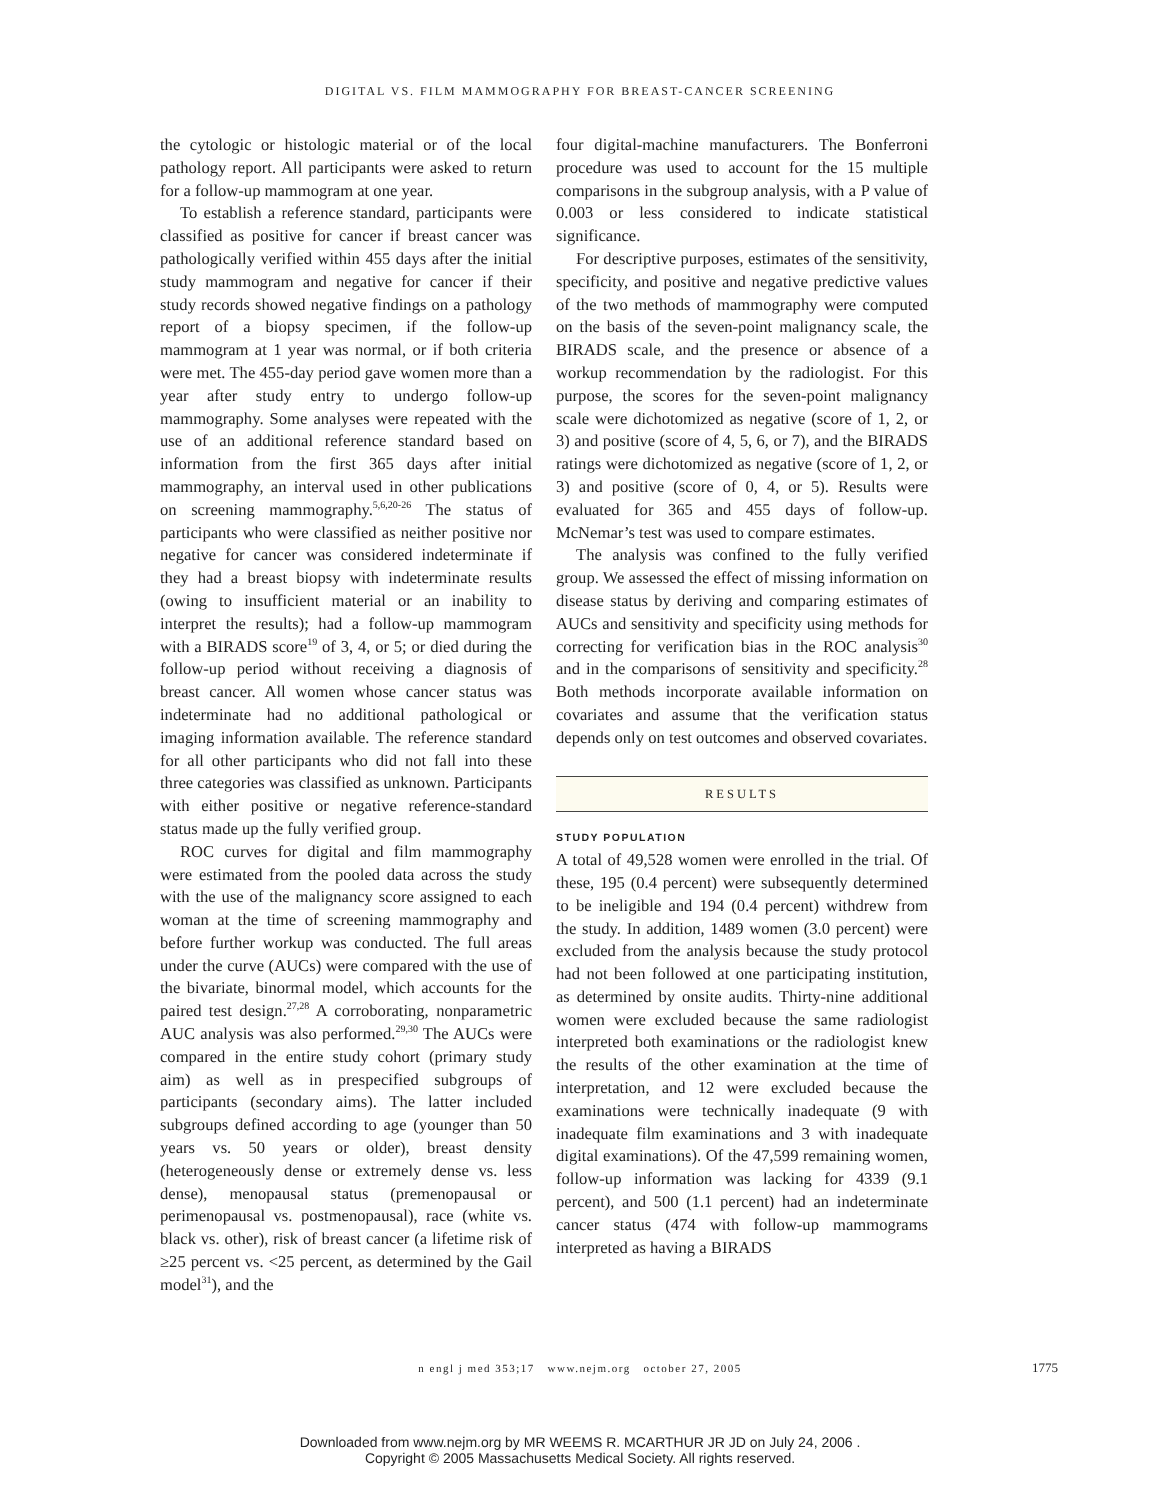DIGITAL VS. FILM MAMMOGRAPHY FOR BREAST-CANCER SCREENING
the cytologic or histologic material or of the local pathology report. All participants were asked to return for a follow-up mammogram at one year.
To establish a reference standard, participants were classified as positive for cancer if breast cancer was pathologically verified within 455 days after the initial study mammogram and negative for cancer if their study records showed negative findings on a pathology report of a biopsy specimen, if the follow-up mammogram at 1 year was normal, or if both criteria were met. The 455-day period gave women more than a year after study entry to undergo follow-up mammography. Some analyses were repeated with the use of an additional reference standard based on information from the first 365 days after initial mammography, an interval used in other publications on screening mammography.<sup>5,6,20-26</sup> The status of participants who were classified as neither positive nor negative for cancer was considered indeterminate if they had a breast biopsy with indeterminate results (owing to insufficient material or an inability to interpret the results); had a follow-up mammogram with a BIRADS score<sup>19</sup> of 3, 4, or 5; or died during the follow-up period without receiving a diagnosis of breast cancer. All women whose cancer status was indeterminate had no additional pathological or imaging information available. The reference standard for all other participants who did not fall into these three categories was classified as unknown. Participants with either positive or negative reference-standard status made up the fully verified group.
ROC curves for digital and film mammography were estimated from the pooled data across the study with the use of the malignancy score assigned to each woman at the time of screening mammography and before further workup was conducted. The full areas under the curve (AUCs) were compared with the use of the bivariate, binormal model, which accounts for the paired test design.<sup>27,28</sup> A corroborating, nonparametric AUC analysis was also performed.<sup>29,30</sup> The AUCs were compared in the entire study cohort (primary study aim) as well as in prespecified subgroups of participants (secondary aims). The latter included subgroups defined according to age (younger than 50 years vs. 50 years or older), breast density (heterogeneously dense or extremely dense vs. less dense), menopausal status (premenopausal or perimenopausal vs. postmenopausal), race (white vs. black vs. other), risk of breast cancer (a lifetime risk of ≥25 percent vs. <25 percent, as determined by the Gail model<sup>31</sup>), and the
four digital-machine manufacturers. The Bonferroni procedure was used to account for the 15 multiple comparisons in the subgroup analysis, with a P value of 0.003 or less considered to indicate statistical significance.
For descriptive purposes, estimates of the sensitivity, specificity, and positive and negative predictive values of the two methods of mammography were computed on the basis of the seven-point malignancy scale, the BIRADS scale, and the presence or absence of a workup recommendation by the radiologist. For this purpose, the scores for the seven-point malignancy scale were dichotomized as negative (score of 1, 2, or 3) and positive (score of 4, 5, 6, or 7), and the BIRADS ratings were dichotomized as negative (score of 1, 2, or 3) and positive (score of 0, 4, or 5). Results were evaluated for 365 and 455 days of follow-up. McNemar’s test was used to compare estimates.
The analysis was confined to the fully verified group. We assessed the effect of missing information on disease status by deriving and comparing estimates of AUCs and sensitivity and specificity using methods for correcting for verification bias in the ROC analysis<sup>30</sup> and in the comparisons of sensitivity and specificity.<sup>28</sup> Both methods incorporate available information on covariates and assume that the verification status depends only on test outcomes and observed covariates.
RESULTS
STUDY POPULATION
A total of 49,528 women were enrolled in the trial. Of these, 195 (0.4 percent) were subsequently determined to be ineligible and 194 (0.4 percent) withdrew from the study. In addition, 1489 women (3.0 percent) were excluded from the analysis because the study protocol had not been followed at one participating institution, as determined by onsite audits. Thirty-nine additional women were excluded because the same radiologist interpreted both examinations or the radiologist knew the results of the other examination at the time of interpretation, and 12 were excluded because the examinations were technically inadequate (9 with inadequate film examinations and 3 with inadequate digital examinations). Of the 47,599 remaining women, follow-up information was lacking for 4339 (9.1 percent), and 500 (1.1 percent) had an indeterminate cancer status (474 with follow-up mammograms interpreted as having a BIRADS
n engl j med 353;17 www.nejm.org october 27, 2005 1775
Downloaded from www.nejm.org by MR WEEMS R. MCARTHUR JR JD on July 24, 2006 .
Copyright © 2005 Massachusetts Medical Society. All rights reserved.